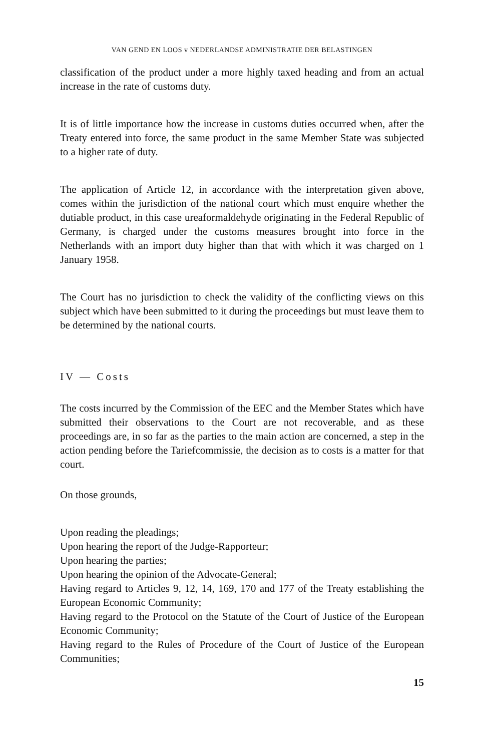VAN GEND EN LOOS v NEDERLANDSE ADMINISTRATIE DER BELASTINGEN
classification of the product under a more highly taxed heading and from an actual increase in the rate of customs duty.
It is of little importance how the increase in customs duties occurred when, after the Treaty entered into force, the same product in the same Member State was subjected to a higher rate of duty.
The application of Article 12, in accordance with the interpretation given above, comes within the jurisdiction of the national court which must enquire whether the dutiable product, in this case ureaformaldehyde originating in the Federal Republic of Germany, is charged under the customs measures brought into force in the Netherlands with an import duty higher than that with which it was charged on 1 January 1958.
The Court has no jurisdiction to check the validity of the conflicting views on this subject which have been submitted to it during the proceedings but must leave them to be determined by the national courts.
IV — Costs
The costs incurred by the Commission of the EEC and the Member States which have submitted their observations to the Court are not recoverable, and as these proceedings are, in so far as the parties to the main action are concerned, a step in the action pending before the Tariefcommissie, the decision as to costs is a matter for that court.
On those grounds,
Upon reading the pleadings;
Upon hearing the report of the Judge-Rapporteur;
Upon hearing the parties;
Upon hearing the opinion of the Advocate-General;
Having regard to Articles 9, 12, 14, 169, 170 and 177 of the Treaty establishing the European Economic Community;
Having regard to the Protocol on the Statute of the Court of Justice of the European Economic Community;
Having regard to the Rules of Procedure of the Court of Justice of the European Communities;
15